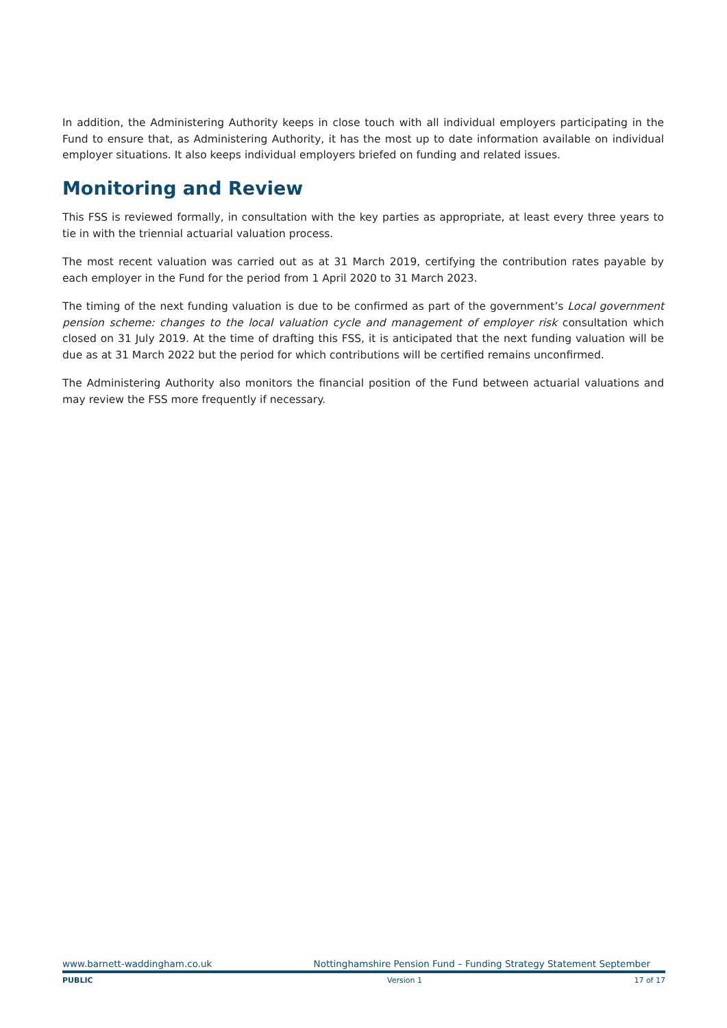In addition, the Administering Authority keeps in close touch with all individual employers participating in the Fund to ensure that, as Administering Authority, it has the most up to date information available on individual employer situations. It also keeps individual employers briefed on funding and related issues.
Monitoring and Review
This FSS is reviewed formally, in consultation with the key parties as appropriate, at least every three years to tie in with the triennial actuarial valuation process.
The most recent valuation was carried out as at 31 March 2019, certifying the contribution rates payable by each employer in the Fund for the period from 1 April 2020 to 31 March 2023.
The timing of the next funding valuation is due to be confirmed as part of the government’s Local government pension scheme: changes to the local valuation cycle and management of employer risk consultation which closed on 31 July 2019. At the time of drafting this FSS, it is anticipated that the next funding valuation will be due as at 31 March 2022 but the period for which contributions will be certified remains unconfirmed.
The Administering Authority also monitors the financial position of the Fund between actuarial valuations and may review the FSS more frequently if necessary.
www.barnett-waddingham.co.uk Nottinghamshire Pension Fund – Funding Strategy Statement September
PUBLIC Version 1 17 of 17